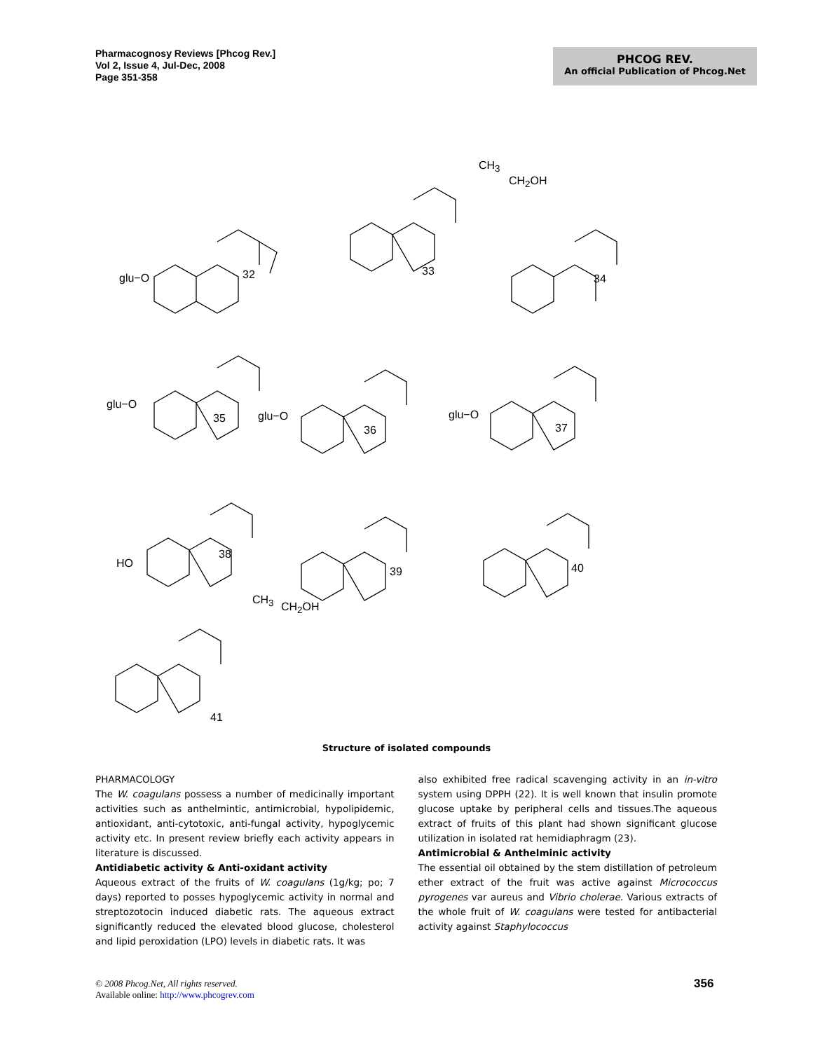Pharmacognosy Reviews [Phcog Rev.]
Vol 2, Issue 4, Jul-Dec, 2008
Page 351-358
PHCOG REV.
An official Publication of Phcog.Net
glu−O 32 33
34
glu−O
35 glu−O
36
glu−O
37
HO
38
39 40
41
CH<sub>3</sub>
CH<sub>2</sub>OH
CH<sub>3</sub>
CH<sub>2</sub>OH
Structure of isolated compounds
PHARMACOLOGY
The W. coagulans possess a number of medicinally important activities such as anthelmintic, antimicrobial, hypolipidemic, antioxidant, anti-cytotoxic, anti-fungal activity, hypoglycemic activity etc. In present review briefly each activity appears in literature is discussed.
Antidiabetic activity & Anti-oxidant activity
Aqueous extract of the fruits of W. coagulans (1g/kg; po; 7 days) reported to posses hypoglycemic activity in normal and streptozotocin induced diabetic rats. The aqueous extract significantly reduced the elevated blood glucose, cholesterol and lipid peroxidation (LPO) levels in diabetic rats. It was
also exhibited free radical scavenging activity in an in-vitro system using DPPH (22). It is well known that insulin promote glucose uptake by peripheral cells and tissues.The aqueous extract of fruits of this plant had shown significant glucose utilization in isolated rat hemidiaphragm (23).
Antimicrobial & Anthelminic activity
The essential oil obtained by the stem distillation of petroleum ether extract of the fruit was active against Micrococcus pyrogenes var aureus and Vibrio cholerae. Various extracts of the whole fruit of W. coagulans were tested for antibacterial activity against Staphylococcus
© 2008 Phcog.Net, All rights reserved.
Available online: http://www.phcogrev.com
356